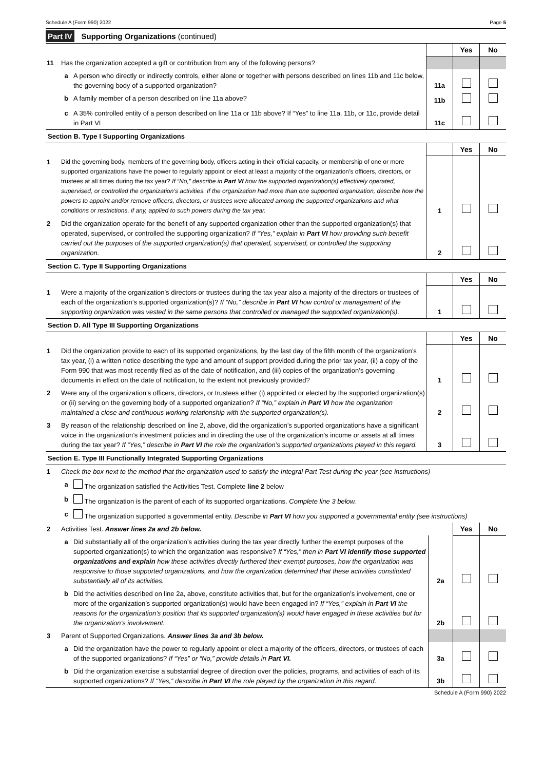Schedule A (Form 990) 2022 Page 5
Part IV Supporting Organizations (continued)
| | | | | Yes | No |
| 11 | Has the organization accepted a gift or contribution from any of the following persons? | | | | |
| | a | A person who directly or indirectly controls, either alone or together with persons described on lines 11b and 11c below, the governing body of a supported organization? | 11a | | |
| | b | A family member of a person described on line 11a above? | 11b | | |
| | c | A 35% controlled entity of a person described on line 11a or 11b above? If “Yes” to line 11a, 11b, or 11c, provide detail in Part VI | 11c | | |
Section B. Type I Supporting Organizations
| | | | Yes | No |
| 1 | Did the governing body, members of the governing body, officers acting in their official capacity, or membership of one or more supported organizations have the power to regularly appoint or elect at least a majority of the organization’s officers, directors, or trustees at all times during the tax year? If “No,” describe in Part VI how the supported organization(s) effectively operated, supervised, or controlled the organization’s activities. If the organization had more than one supported organization, describe how the powers to appoint and/or remove officers, directors, or trustees were allocated among the supported organizations and what conditions or restrictions, if any, applied to such powers during the tax year. | 1 | | |
| 2 | Did the organization operate for the benefit of any supported organization other than the supported organization(s) that operated, supervised, or controlled the supporting organization? If “Yes,” explain in Part VI how providing such benefit carried out the purposes of the supported organization(s) that operated, supervised, or controlled the supporting organization. | 2 | | |
Section C. Type II Supporting Organizations
| | | | Yes | No |
| 1 | Were a majority of the organization’s directors or trustees during the tax year also a majority of the directors or trustees of each of the organization’s supported organization(s)? If “No,” describe in Part VI how control or management of the supporting organization was vested in the same persons that controlled or managed the supported organization(s). | 1 | | |
Section D. All Type III Supporting Organizations
| | | | Yes | No |
| 1 | Did the organization provide to each of its supported organizations, by the last day of the fifth month of the organization’s tax year, (i) a written notice describing the type and amount of support provided during the prior tax year, (ii) a copy of the Form 990 that was most recently filed as of the date of notification, and (iii) copies of the organization’s governing documents in effect on the date of notification, to the extent not previously provided? | 1 | | |
| 2 | Were any of the organization’s officers, directors, or trustees either (i) appointed or elected by the supported organization(s) or (ii) serving on the governing body of a supported organization? If “No,” explain in Part VI how the organization maintained a close and continuous working relationship with the supported organization(s). | 2 | | |
| 3 | By reason of the relationship described on line 2, above, did the organization’s supported organizations have a significant voice in the organization’s investment policies and in directing the use of the organization’s income or assets at all times during the tax year? If “Yes,” describe in Part VI the role the organization’s supported organizations played in this regard. | 3 | | |
Section E. Type III Functionally Integrated Supporting Organizations
| 1 | Check the box next to the method that the organization used to satisfy the Integral Part Test during the year (see instructions) | |
| | a | The organization satisfied the Activities Test. Complete line 2 below |
| | b | The organization is the parent of each of its supported organizations. Complete line 3 below. |
| | c | The organization supported a governmental entity. Describe in Part VI how you supported a governmental entity (see instructions) |
| 2 | Activities Test. Answer lines 2a and 2b below. | | | Yes | No |
| | a | Did substantially all of the organization’s activities during the tax year directly further the exempt purposes of the supported organization(s) to which the organization was responsive? If “Yes,” then in Part VI identify those supported organizations and explain how these activities directly furthered their exempt purposes, how the organization was responsive to those supported organizations, and how the organization determined that these activities constituted substantially all of its activities. | 2a | | |
| | b | Did the activities described on line 2a, above, constitute activities that, but for the organization’s involvement, one or more of the organization’s supported organization(s) would have been engaged in? If “Yes,” explain in Part VI the reasons for the organization’s position that its supported organization(s) would have engaged in these activities but for the organization’s involvement. | 2b | | |
| 3 | Parent of Supported Organizations. Answer lines 3a and 3b below. | | | | |
| | a | Did the organization have the power to regularly appoint or elect a majority of the officers, directors, or trustees of each of the supported organizations? If “Yes” or “No,” provide details in Part VI. | 3a | | |
| | b | Did the organization exercise a substantial degree of direction over the policies, programs, and activities of each of its supported organizations? If “Yes,” describe in Part VI the role played by the organization in this regard. | 3b | | |
Schedule A (Form 990) 2022